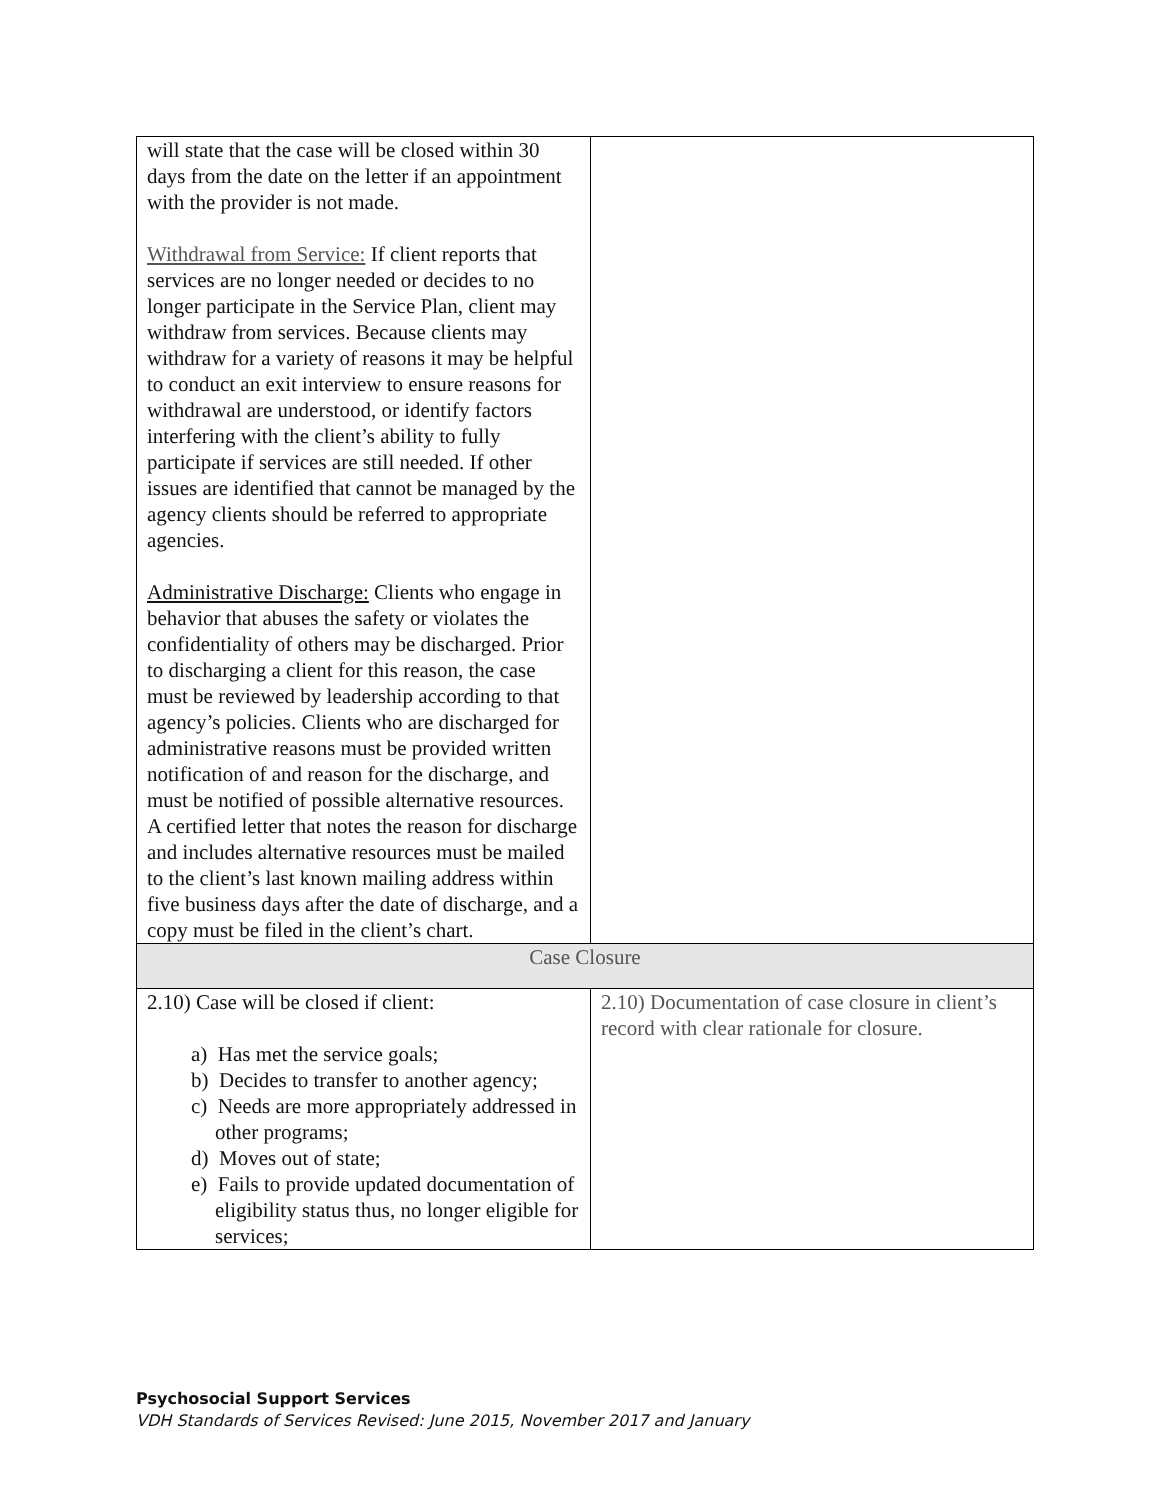| will state that the case will be closed within 30 days from the date on the letter if an appointment with the provider is not made. Withdrawal from Service: If client reports that services are no longer needed or decides to no longer participate in the Service Plan, client may withdraw from services. Because clients may withdraw for a variety of reasons it may be helpful to conduct an exit interview to ensure reasons for withdrawal are understood, or identify factors interfering with the client’s ability to fully participate if services are still needed. If other issues are identified that cannot be managed by the agency clients should be referred to appropriate agencies. Administrative Discharge: Clients who engage in behavior that abuses the safety or violates the confidentiality of others may be discharged. Prior to discharging a client for this reason, the case must be reviewed by leadership according to that agency’s policies. Clients who are discharged for administrative reasons must be provided written notification of and reason for the discharge, and must be notified of possible alternative resources. A certified letter that notes the reason for discharge and includes alternative resources must be mailed to the client’s last known mailing address within five business days after the date of discharge, and a copy must be filed in the client’s chart. | |
| Case Closure | |
| 2.10) Case will be closed if client: a) Has met the service goals; b) Decides to transfer to another agency; c) Needs are more appropriately addressed in other programs; d) Moves out of state; e) Fails to provide updated documentation of eligibility status thus, no longer eligible for services; | 2.10) Documentation of case closure in client’s record with clear rationale for closure. |
Psychosocial Support Services
VDH Standards of Services Revised: June 2015, November 2017 and January